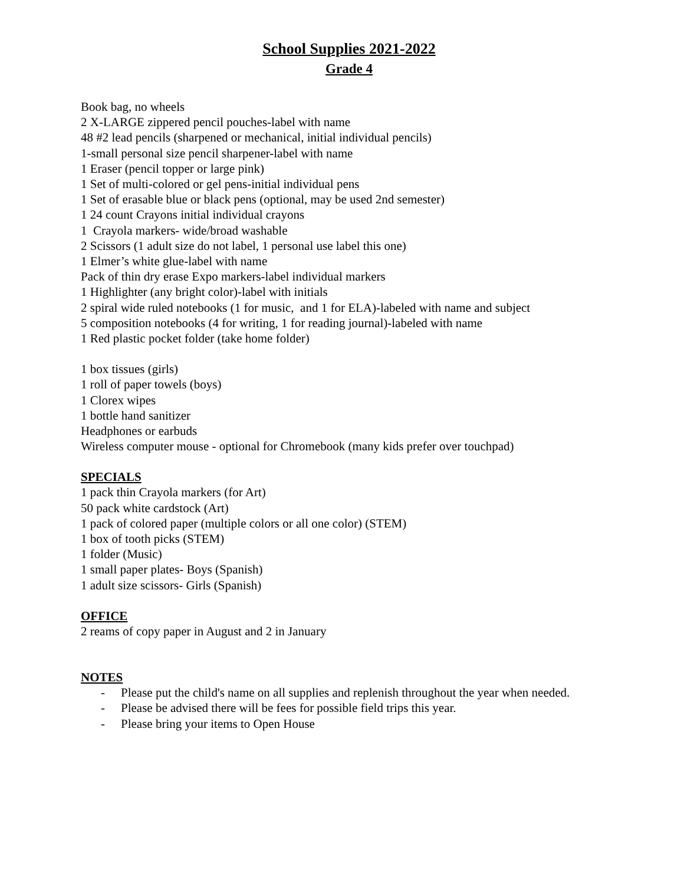School Supplies 2021-2022
Grade 4
Book bag, no wheels
2 X-LARGE zippered pencil pouches-label with name
48 #2 lead pencils (sharpened or mechanical, initial individual pencils)
1-small personal size pencil sharpener-label with name
1 Eraser (pencil topper or large pink)
1 Set of multi-colored or gel pens-initial individual pens
1 Set of erasable blue or black pens (optional, may be used 2nd semester)
1 24 count Crayons initial individual crayons
1 Crayola markers- wide/broad washable
2 Scissors (1 adult size do not label, 1 personal use label this one)
1 Elmer’s white glue-label with name
Pack of thin dry erase Expo markers-label individual markers
1 Highlighter (any bright color)-label with initials
2 spiral wide ruled notebooks (1 for music, and 1 for ELA)-labeled with name and subject
5 composition notebooks (4 for writing, 1 for reading journal)-labeled with name
1 Red plastic pocket folder (take home folder)
1 box tissues (girls)
1 roll of paper towels (boys)
1 Clorex wipes
1 bottle hand sanitizer
Headphones or earbuds
Wireless computer mouse - optional for Chromebook (many kids prefer over touchpad)
SPECIALS
1 pack thin Crayola markers (for Art)
50 pack white cardstock (Art)
1 pack of colored paper (multiple colors or all one color) (STEM)
1 box of tooth picks (STEM)
1 folder (Music)
1 small paper plates- Boys (Spanish)
1 adult size scissors- Girls (Spanish)
OFFICE
2 reams of copy paper in August and 2 in January
NOTES
- Please put the child's name on all supplies and replenish throughout the year when needed.
- Please be advised there will be fees for possible field trips this year.
- Please bring your items to Open House